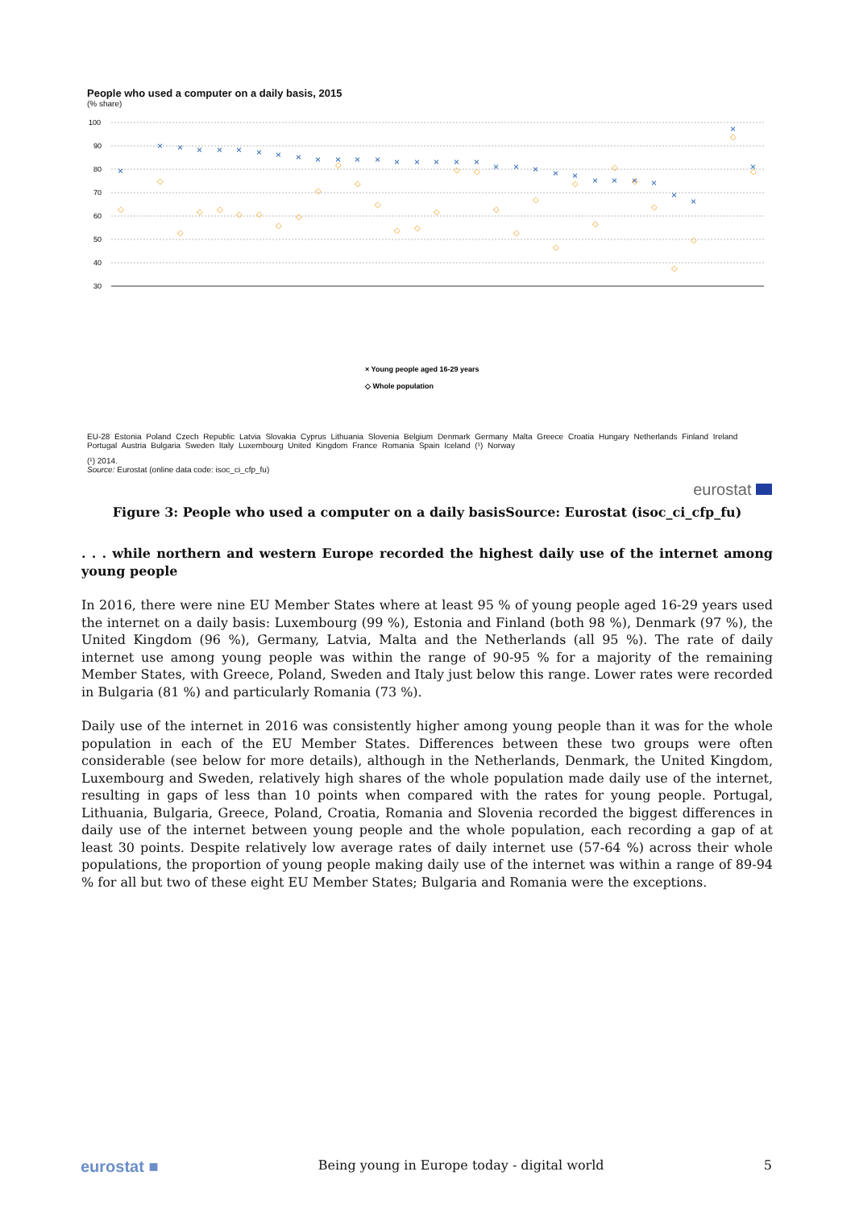People who used a computer on a daily basis, 2015
(% share)
100
90
80
70
60
50
40
30
×
×
×
×
×
×
×
×
×
×
×
×
×
×
×
×
×
×
×
×
×
×
×
×
×
×
×
×
×
×
×
◇
◇
◇
◇
◇
◇
◇
◇
◇
◇
◇
◇
◇
◇
◇
◇
◇
◇
◇
◇
◇
◇
◇
◇
◇
◇
◇
◇
◇
◇
◇
× Young people aged 16-29 years
◇ Whole population
EU-28 Estonia Poland Czech Republic Latvia Slovakia Cyprus Lithuania Slovenia Belgium Denmark Germany Malta Greece Croatia Hungary Netherlands Finland Ireland Portugal Austria Bulgaria Sweden Italy Luxembourg United Kingdom France Romania Spain Iceland (¹) Norway
(¹) 2014.
Source: Eurostat (online data code: isoc_ci_cfp_fu)
eurostat
Figure 3: People who used a computer on a daily basisSource: Eurostat (isoc_ci_cfp_fu)
. . . while northern and western Europe recorded the highest daily use of the internet among young people
In 2016, there were nine EU Member States where at least 95 % of young people aged 16-29 years used the internet on a daily basis: Luxembourg (99 %), Estonia and Finland (both 98 %), Denmark (97 %), the United Kingdom (96 %), Germany, Latvia, Malta and the Netherlands (all 95 %). The rate of daily internet use among young people was within the range of 90-95 % for a majority of the remaining Member States, with Greece, Poland, Sweden and Italy just below this range. Lower rates were recorded in Bulgaria (81 %) and particularly Romania (73 %).
Daily use of the internet in 2016 was consistently higher among young people than it was for the whole population in each of the EU Member States. Differences between these two groups were often considerable (see below for more details), although in the Netherlands, Denmark, the United Kingdom, Luxembourg and Sweden, relatively high shares of the whole population made daily use of the internet, resulting in gaps of less than 10 points when compared with the rates for young people. Portugal, Lithuania, Bulgaria, Greece, Poland, Croatia, Romania and Slovenia recorded the biggest differences in daily use of the internet between young people and the whole population, each recording a gap of at least 30 points. Despite relatively low average rates of daily internet use (57-64 %) across their whole populations, the proportion of young people making daily use of the internet was within a range of 89-94 % for all but two of these eight EU Member States; Bulgaria and Romania were the exceptions.
eurostat ■ Being young in Europe today - digital world 5